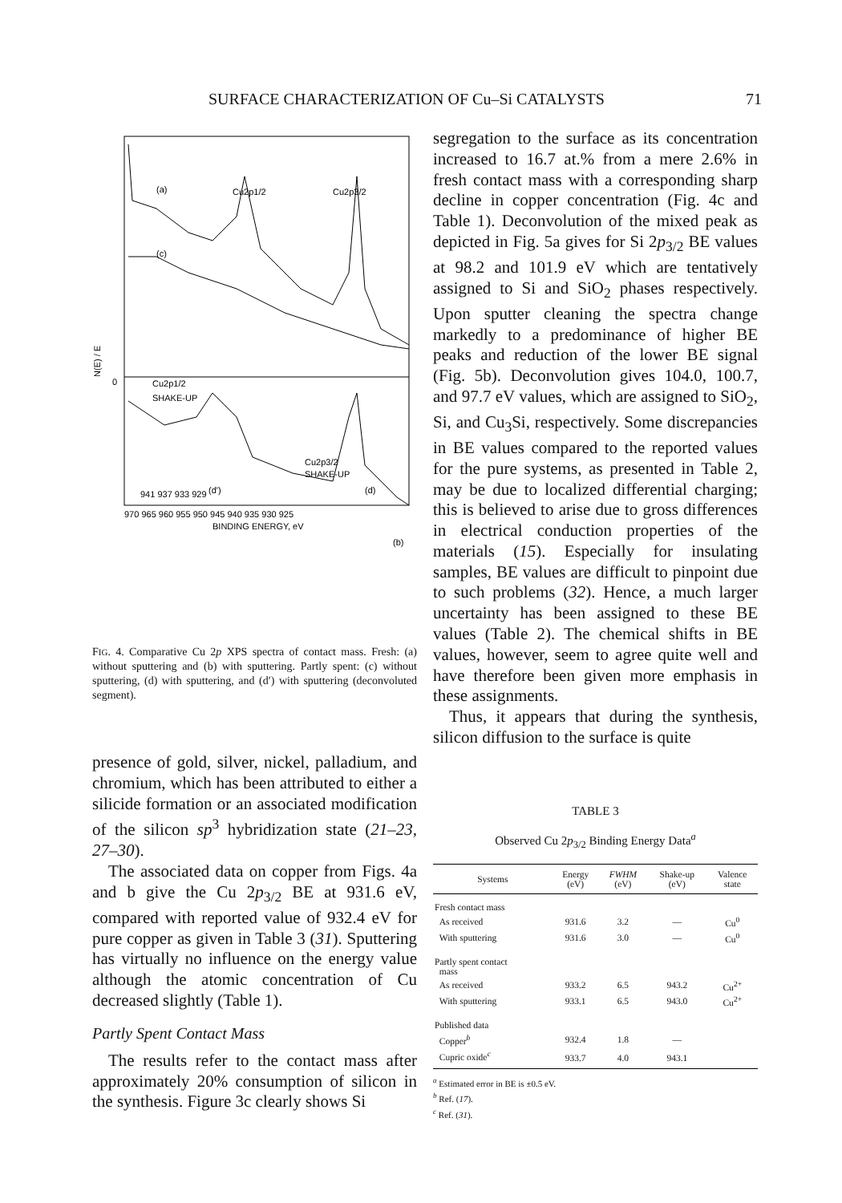SURFACE CHARACTERIZATION OF Cu–Si CATALYSTS 71
(a)
Cu2p1/2
Cu2p3/2
(c)
Cu2p1/2
SHAKE-UP
Cu2p3/2
SHAKE-UP
(d')
(d)
(b)
0
N(E) / E
970 965 960 955 950 945 940 935 930 925
BINDING ENERGY, eV
941 937 933 929
FIG. 4. Comparative Cu 2p XPS spectra of contact mass. Fresh: (a) without sputtering and (b) with sputtering. Partly spent: (c) without sputtering, (d) with sputtering, and (d′) with sputtering (deconvoluted segment).
presence of gold, silver, nickel, palladium, and chromium, which has been attributed to either a silicide formation or an associated modification of the silicon sp<sup>3</sup> hybridization state (21–23, 27–30).
The associated data on copper from Figs. 4a and b give the Cu 2p<sub>3/2</sub> BE at 931.6 eV, compared with reported value of 932.4 eV for pure copper as given in Table 3 (31). Sputtering has virtually no influence on the energy value although the atomic concentration of Cu decreased slightly (Table 1).
Partly Spent Contact Mass
The results refer to the contact mass after approximately 20% consumption of silicon in the synthesis. Figure 3c clearly shows Si
segregation to the surface as its concentration increased to 16.7 at.% from a mere 2.6% in fresh contact mass with a corresponding sharp decline in copper concentration (Fig. 4c and Table 1). Deconvolution of the mixed peak as depicted in Fig. 5a gives for Si 2p<sub>3/2</sub> BE values at 98.2 and 101.9 eV which are tentatively assigned to Si and SiO<sub>2</sub> phases respectively. Upon sputter cleaning the spectra change markedly to a predominance of higher BE peaks and reduction of the lower BE signal (Fig. 5b). Deconvolution gives 104.0, 100.7, and 97.7 eV values, which are assigned to SiO<sub>2</sub>, Si, and Cu<sub>3</sub>Si, respectively. Some discrepancies in BE values compared to the reported values for the pure systems, as presented in Table 2, may be due to localized differential charging; this is believed to arise due to gross differences in electrical conduction properties of the materials (15). Especially for insulating samples, BE values are difficult to pinpoint due to such problems (32). Hence, a much larger uncertainty has been assigned to these BE values (Table 2). The chemical shifts in BE values, however, seem to agree quite well and have therefore been given more emphasis in these assignments.
Thus, it appears that during the synthesis, silicon diffusion to the surface is quite
TABLE 3
Observed Cu 2p<sub>3/2</sub> Binding Energy Data<sup>a</sup>
| Systems | Energy (eV) | FWHM (eV) | Shake-up (eV) | Valence state |
| --- | --- | --- | --- | --- |
| Fresh contact mass | | | | |
| As received | 931.6 | 3.2 | — | Cu<sup>0</sup> |
| With sputtering | 931.6 | 3.0 | — | Cu<sup>0</sup> |
| Partly spent contact mass | | | | |
| As received | 933.2 | 6.5 | 943.2 | Cu<sup>2+</sup> |
| With sputtering | 933.1 | 6.5 | 943.0 | Cu<sup>2+</sup> |
| Published data | | | | |
| Copper<sup>b</sup> | 932.4 | 1.8 | — | |
| Cupric oxide<sup>c</sup> | 933.7 | 4.0 | 943.1 | |
<sup>a</sup> Estimated error in BE is ±0.5 eV.
<sup>b</sup> Ref. (17).
<sup>c</sup> Ref. (31).